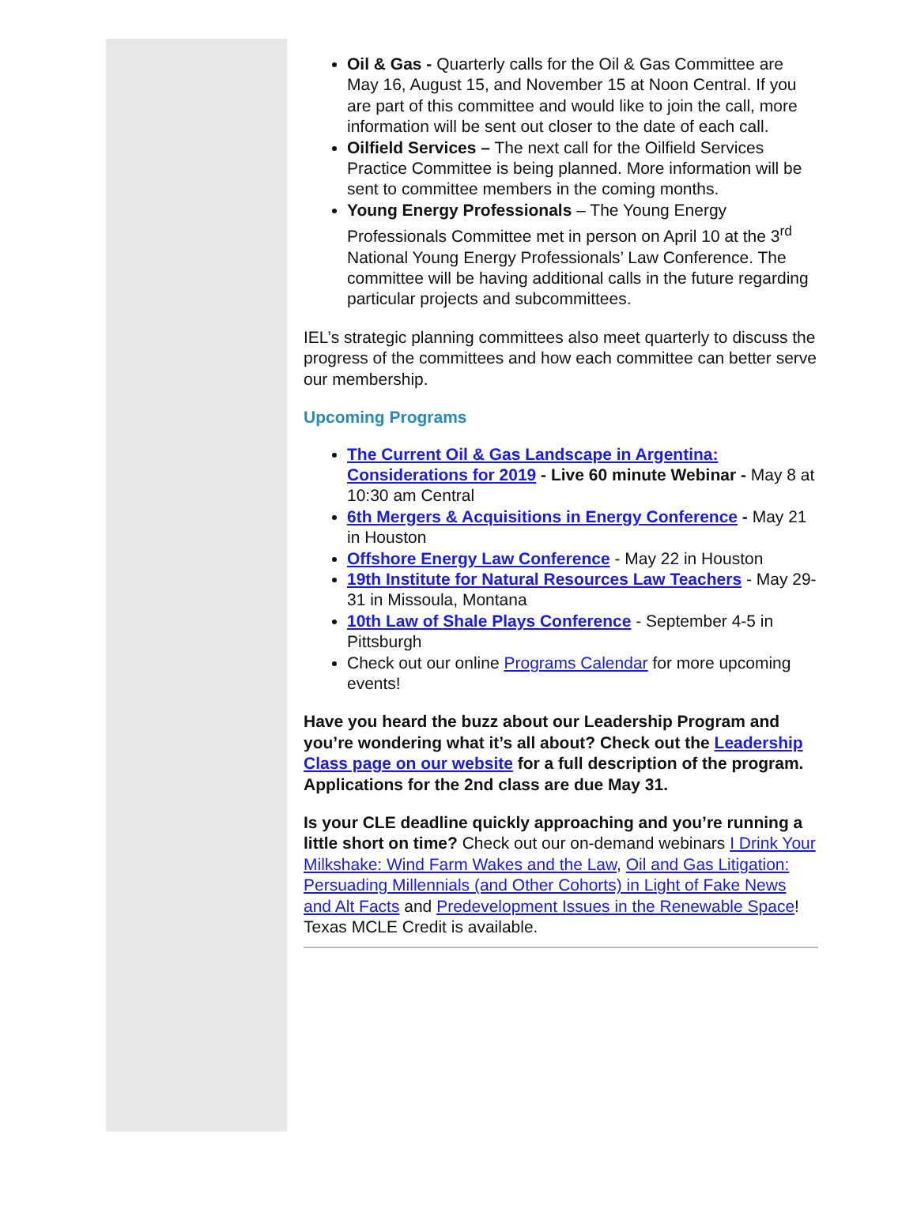Oil & Gas - Quarterly calls for the Oil & Gas Committee are May 16, August 15, and November 15 at Noon Central. If you are part of this committee and would like to join the call, more information will be sent out closer to the date of each call.
Oilfield Services – The next call for the Oilfield Services Practice Committee is being planned. More information will be sent to committee members in the coming months.
Young Energy Professionals – The Young Energy Professionals Committee met in person on April 10 at the 3<sup>rd</sup> National Young Energy Professionals’ Law Conference. The committee will be having additional calls in the future regarding particular projects and subcommittees.
IEL’s strategic planning committees also meet quarterly to discuss the progress of the committees and how each committee can better serve our membership.
Upcoming Programs
The Current Oil & Gas Landscape in Argentina: Considerations for 2019 - Live 60 minute Webinar - May 8 at 10:30 am Central
6th Mergers & Acquisitions in Energy Conference - May 21 in Houston
Offshore Energy Law Conference - May 22 in Houston
19th Institute for Natural Resources Law Teachers - May 29-31 in Missoula, Montana
10th Law of Shale Plays Conference - September 4-5 in Pittsburgh
Check out our online Programs Calendar for more upcoming events!
Have you heard the buzz about our Leadership Program and you’re wondering what it’s all about? Check out the Leadership Class page on our website for a full description of the program. Applications for the 2nd class are due May 31.
Is your CLE deadline quickly approaching and you’re running a little short on time? Check out our on-demand webinars I Drink Your Milkshake: Wind Farm Wakes and the Law, Oil and Gas Litigation: Persuading Millennials (and Other Cohorts) in Light of Fake News and Alt Facts and Predevelopment Issues in the Renewable Space! Texas MCLE Credit is available.